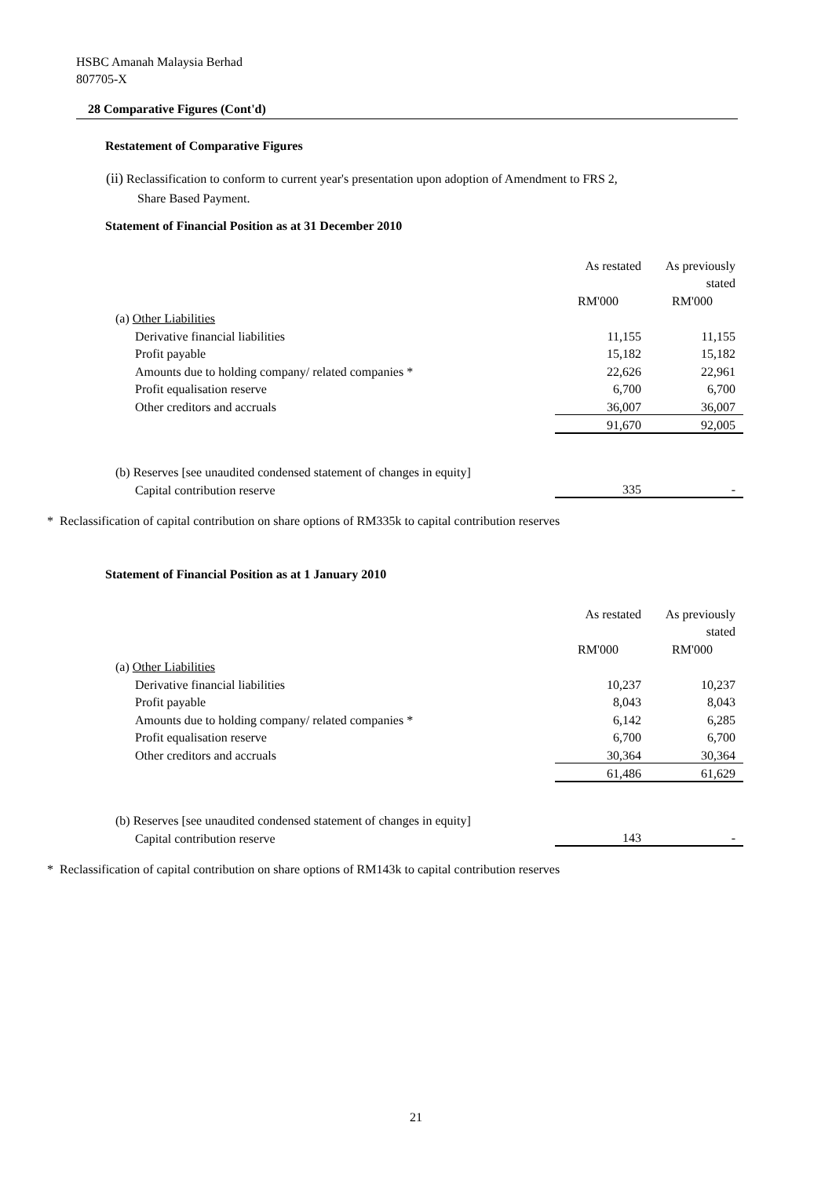HSBC Amanah Malaysia Berhad
807705-X
28 Comparative Figures (Cont'd)
Restatement of Comparative Figures
(ii) Reclassification to conform to current year's presentation upon adoption of Amendment to FRS 2,
Share Based Payment.
Statement of Financial Position as at 31 December 2010
| | As restated | As previously |
| | | stated |
| | RM'000 | RM'000 |
| (a) Other Liabilities | | |
| Derivative financial liabilities | 11,155 | 11,155 |
| Profit payable | 15,182 | 15,182 |
| Amounts due to holding company/ related companies * | 22,626 | 22,961 |
| Profit equalisation reserve | 6,700 | 6,700 |
| Other creditors and accruals | 36,007 | 36,007 |
| | 91,670 | 92,005 |
| (b) Reserves [see unaudited condensed statement of changes in equity] | | |
| Capital contribution reserve | 335 | - |
* Reclassification of capital contribution on share options of RM335k to capital contribution reserves
Statement of Financial Position as at 1 January 2010
| | As restated | As previously |
| | | stated |
| | RM'000 | RM'000 |
| (a) Other Liabilities | | |
| Derivative financial liabilities | 10,237 | 10,237 |
| Profit payable | 8,043 | 8,043 |
| Amounts due to holding company/ related companies * | 6,142 | 6,285 |
| Profit equalisation reserve | 6,700 | 6,700 |
| Other creditors and accruals | 30,364 | 30,364 |
| | 61,486 | 61,629 |
| (b) Reserves [see unaudited condensed statement of changes in equity] | | |
| Capital contribution reserve | 143 | - |
* Reclassification of capital contribution on share options of RM143k to capital contribution reserves
21